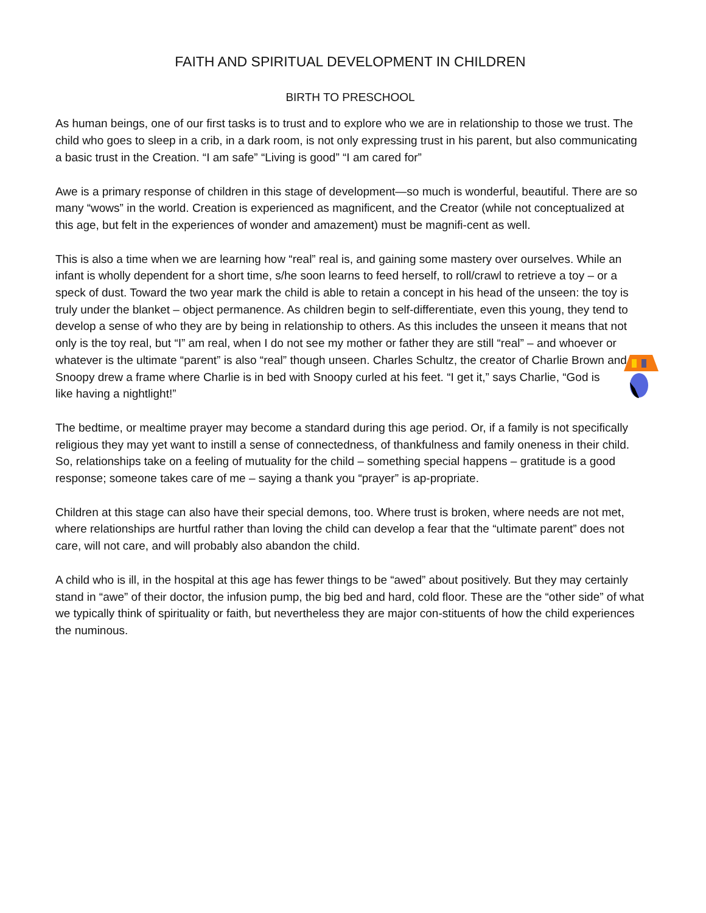FAITH AND SPIRITUAL DEVELOPMENT IN CHILDREN
BIRTH TO PRESCHOOL
As human beings, one of our first tasks is to trust and to explore who we are in relationship to those we trust. The child who goes to sleep in a crib, in a dark room, is not only expressing trust in his parent, but also communicating a basic trust in the Creation. “I am safe” “Living is good” “I am cared for”
Awe is a primary response of children in this stage of development—so much is wonderful, beautiful. There are so many “wows” in the world. Creation is experienced as magnificent, and the Creator (while not conceptualized at this age, but felt in the experiences of wonder and amazement) must be magnifi-cent as well.
This is also a time when we are learning how “real” real is, and gaining some mastery over ourselves. While an infant is wholly dependent for a short time, s/he soon learns to feed herself, to roll/crawl to retrieve a toy – or a speck of dust. Toward the two year mark the child is able to retain a concept in his head of the unseen: the toy is truly under the blanket – object permanence. As children begin to self-differentiate, even this young, they tend to develop a sense of who they are by being in relationship to others. As this includes the unseen it means that not only is the toy real, but “I” am real, when I do not see my mother or father they are still “real” – and whoever or whatever is the ultimate “parent” is also “real” though unseen. Charles Schultz, the creator of Charlie Brown and Snoopy drew a frame where Charlie is in bed with Snoopy curled at his feet. “I get it,” says Charlie, “God is like having a nightlight!”
The bedtime, or mealtime prayer may become a standard during this age period. Or, if a family is not specifically religious they may yet want to instill a sense of connectedness, of thankfulness and family oneness in their child. So, relationships take on a feeling of mutuality for the child – something special happens – gratitude is a good response; someone takes care of me – saying a thank you “prayer” is ap-propriate.
Children at this stage can also have their special demons, too. Where trust is broken, where needs are not met, where relationships are hurtful rather than loving the child can develop a fear that the “ultimate parent” does not care, will not care, and will probably also abandon the child.
A child who is ill, in the hospital at this age has fewer things to be “awed” about positively. But they may certainly stand in “awe” of their doctor, the infusion pump, the big bed and hard, cold floor. These are the “other side” of what we typically think of spirituality or faith, but nevertheless they are major con-stituents of how the child experiences the numinous.